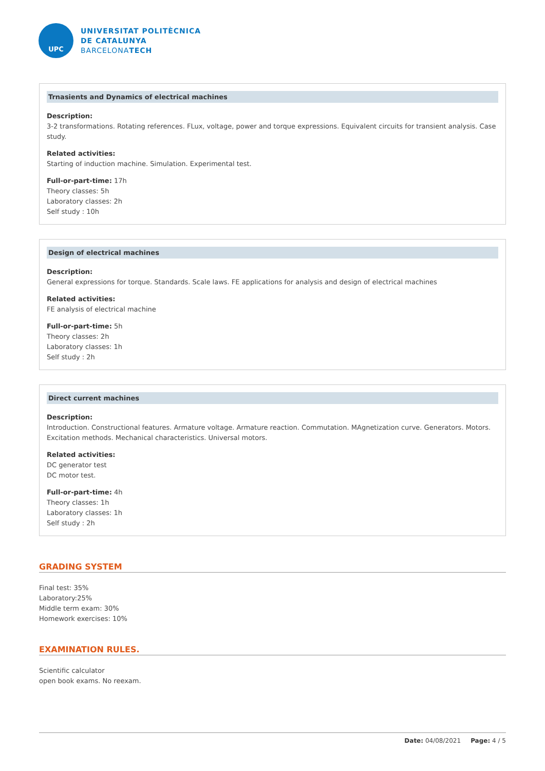UPC
UNIVERSITAT POLITÈCNICA
DE CATALUNYA
BARCELONATECH
Trnasients and Dynamics of electrical machines
Description:
3-2 transformations. Rotating references. FLux, voltage, power and torque expressions. Equivalent circuits for transient analysis. Case study.
Related activities:
Starting of induction machine. Simulation. Experimental test.
Full-or-part-time: 17h
Theory classes: 5h
Laboratory classes: 2h
Self study : 10h
Design of electrical machines
Description:
General expressions for torque. Standards. Scale laws. FE applications for analysis and design of electrical machines
Related activities:
FE analysis of electrical machine
Full-or-part-time: 5h
Theory classes: 2h
Laboratory classes: 1h
Self study : 2h
Direct current machines
Description:
Introduction. Constructional features. Armature voltage. Armature reaction. Commutation. MAgnetization curve. Generators. Motors. Excitation methods. Mechanical characteristics. Universal motors.
Related activities:
DC generator test
DC motor test.
Full-or-part-time: 4h
Theory classes: 1h
Laboratory classes: 1h
Self study : 2h
GRADING SYSTEM
Final test: 35%
Laboratory:25%
Middle term exam: 30%
Homework exercises: 10%
EXAMINATION RULES.
Scientific calculator
open book exams. No reexam.
Date: 04/08/2021 Page: 4 / 5